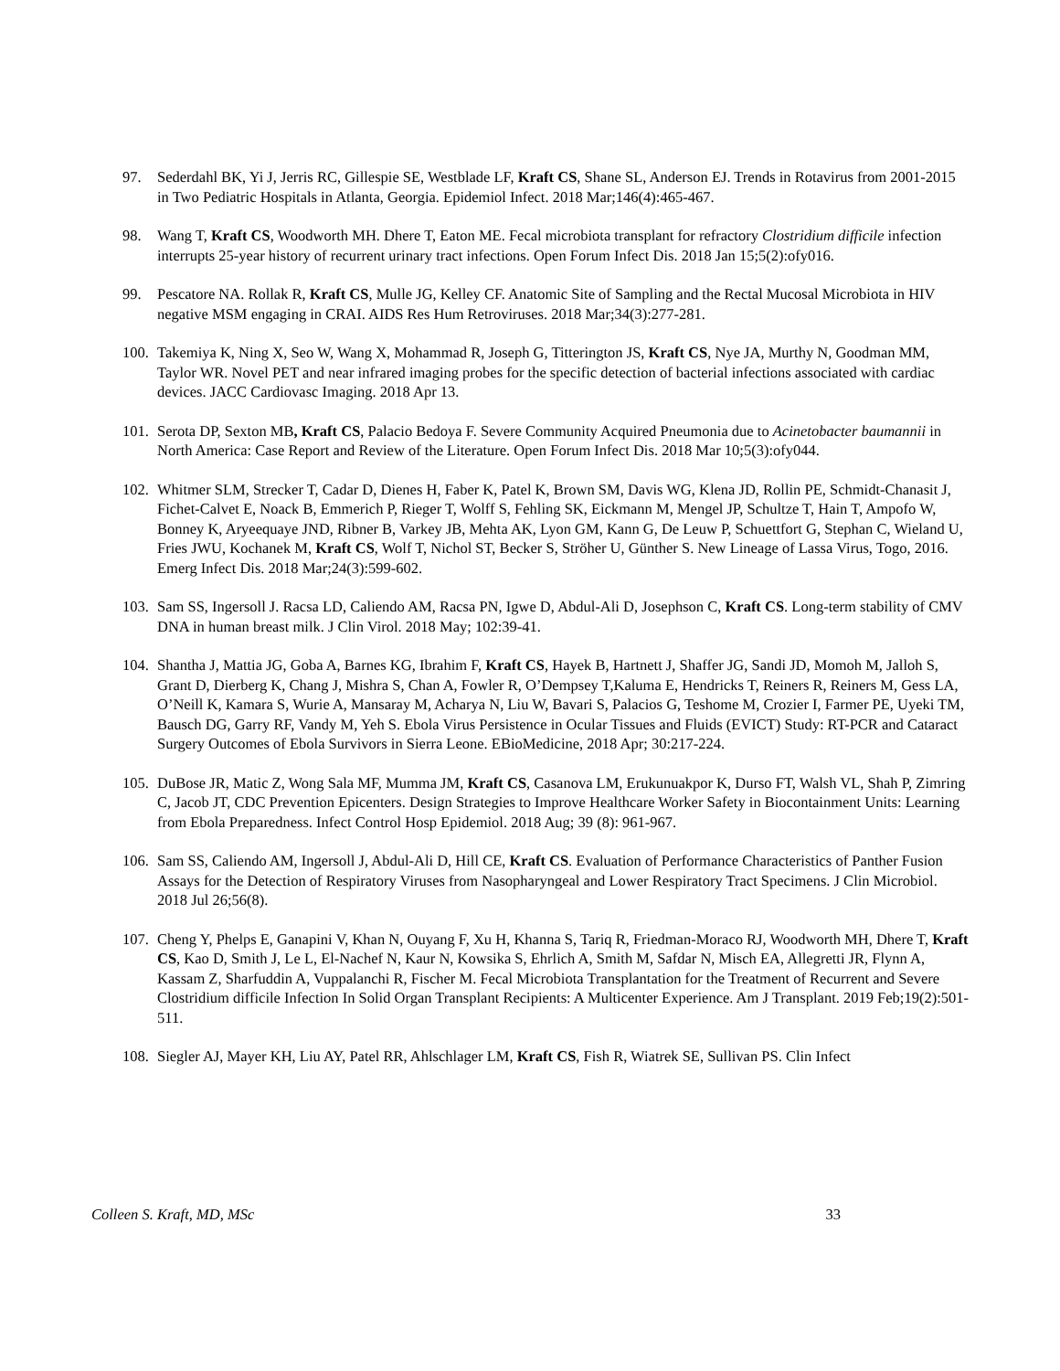97. Sederdahl BK, Yi J, Jerris RC, Gillespie SE, Westblade LF, Kraft CS, Shane SL, Anderson EJ. Trends in Rotavirus from 2001-2015 in Two Pediatric Hospitals in Atlanta, Georgia. Epidemiol Infect. 2018 Mar;146(4):465-467.
98. Wang T, Kraft CS, Woodworth MH. Dhere T, Eaton ME. Fecal microbiota transplant for refractory Clostridium difficile infection interrupts 25-year history of recurrent urinary tract infections. Open Forum Infect Dis. 2018 Jan 15;5(2):ofy016.
99. Pescatore NA. Rollak R, Kraft CS, Mulle JG, Kelley CF. Anatomic Site of Sampling and the Rectal Mucosal Microbiota in HIV negative MSM engaging in CRAI. AIDS Res Hum Retroviruses. 2018 Mar;34(3):277-281.
100.
Takemiya K, Ning X, Seo W, Wang X, Mohammad R, Joseph G, Titterington JS, Kraft CS, Nye JA, Murthy N, Goodman MM, Taylor WR. Novel PET and near infrared imaging probes for the specific detection of bacterial infections associated with cardiac devices. JACC Cardiovasc Imaging. 2018 Apr 13.
101.
Serota DP, Sexton MB, Kraft CS, Palacio Bedoya F. Severe Community Acquired Pneumonia due to Acinetobacter baumannii in North America: Case Report and Review of the Literature. Open Forum Infect Dis. 2018 Mar 10;5(3):ofy044.
102.
Whitmer SLM, Strecker T, Cadar D, Dienes H, Faber K, Patel K, Brown SM, Davis WG, Klena JD, Rollin PE, Schmidt-Chanasit J, Fichet-Calvet E, Noack B, Emmerich P, Rieger T, Wolff S, Fehling SK, Eickmann M, Mengel JP, Schultze T, Hain T, Ampofo W, Bonney K, Aryeequaye JND, Ribner B, Varkey JB, Mehta AK, Lyon GM, Kann G, De Leuw P, Schuettfort G, Stephan C, Wieland U, Fries JWU, Kochanek M, Kraft CS, Wolf T, Nichol ST, Becker S, Ströher U, Günther S. New Lineage of Lassa Virus, Togo, 2016. Emerg Infect Dis. 2018 Mar;24(3):599-602.
103.
Sam SS, Ingersoll J. Racsa LD, Caliendo AM, Racsa PN, Igwe D, Abdul-Ali D, Josephson C, Kraft CS. Long-term stability of CMV DNA in human breast milk. J Clin Virol. 2018 May; 102:39-41.
104.
Shantha J, Mattia JG, Goba A, Barnes KG, Ibrahim F, Kraft CS, Hayek B, Hartnett J, Shaffer JG, Sandi JD, Momoh M, Jalloh S, Grant D, Dierberg K, Chang J, Mishra S, Chan A, Fowler R, O’Dempsey T,Kaluma E, Hendricks T, Reiners R, Reiners M, Gess LA, O’Neill K, Kamara S, Wurie A, Mansaray M, Acharya N, Liu W, Bavari S, Palacios G, Teshome M, Crozier I, Farmer PE, Uyeki TM, Bausch DG, Garry RF, Vandy M, Yeh S. Ebola Virus Persistence in Ocular Tissues and Fluids (EVICT) Study: RT-PCR and Cataract Surgery Outcomes of Ebola Survivors in Sierra Leone. EBioMedicine, 2018 Apr; 30:217-224.
105.
DuBose JR, Matic Z, Wong Sala MF, Mumma JM, Kraft CS, Casanova LM, Erukunuakpor K, Durso FT, Walsh VL, Shah P, Zimring C, Jacob JT, CDC Prevention Epicenters. Design Strategies to Improve Healthcare Worker Safety in Biocontainment Units: Learning from Ebola Preparedness. Infect Control Hosp Epidemiol. 2018 Aug; 39 (8): 961-967.
106.
Sam SS, Caliendo AM, Ingersoll J, Abdul-Ali D, Hill CE, Kraft CS. Evaluation of Performance Characteristics of Panther Fusion Assays for the Detection of Respiratory Viruses from Nasopharyngeal and Lower Respiratory Tract Specimens. J Clin Microbiol. 2018 Jul 26;56(8).
107.
Cheng Y, Phelps E, Ganapini V, Khan N, Ouyang F, Xu H, Khanna S, Tariq R, Friedman-Moraco RJ, Woodworth MH, Dhere T, Kraft CS, Kao D, Smith J, Le L, El-Nachef N, Kaur N, Kowsika S, Ehrlich A, Smith M, Safdar N, Misch EA, Allegretti JR, Flynn A, Kassam Z, Sharfuddin A, Vuppalanchi R, Fischer M. Fecal Microbiota Transplantation for the Treatment of Recurrent and Severe Clostridium difficile Infection In Solid Organ Transplant Recipients: A Multicenter Experience. Am J Transplant. 2019 Feb;19(2):501-511.
108.
Siegler AJ, Mayer KH, Liu AY, Patel RR, Ahlschlager LM, Kraft CS, Fish R, Wiatrek SE, Sullivan PS. Clin Infect
Colleen S. Kraft, MD, MSc 33